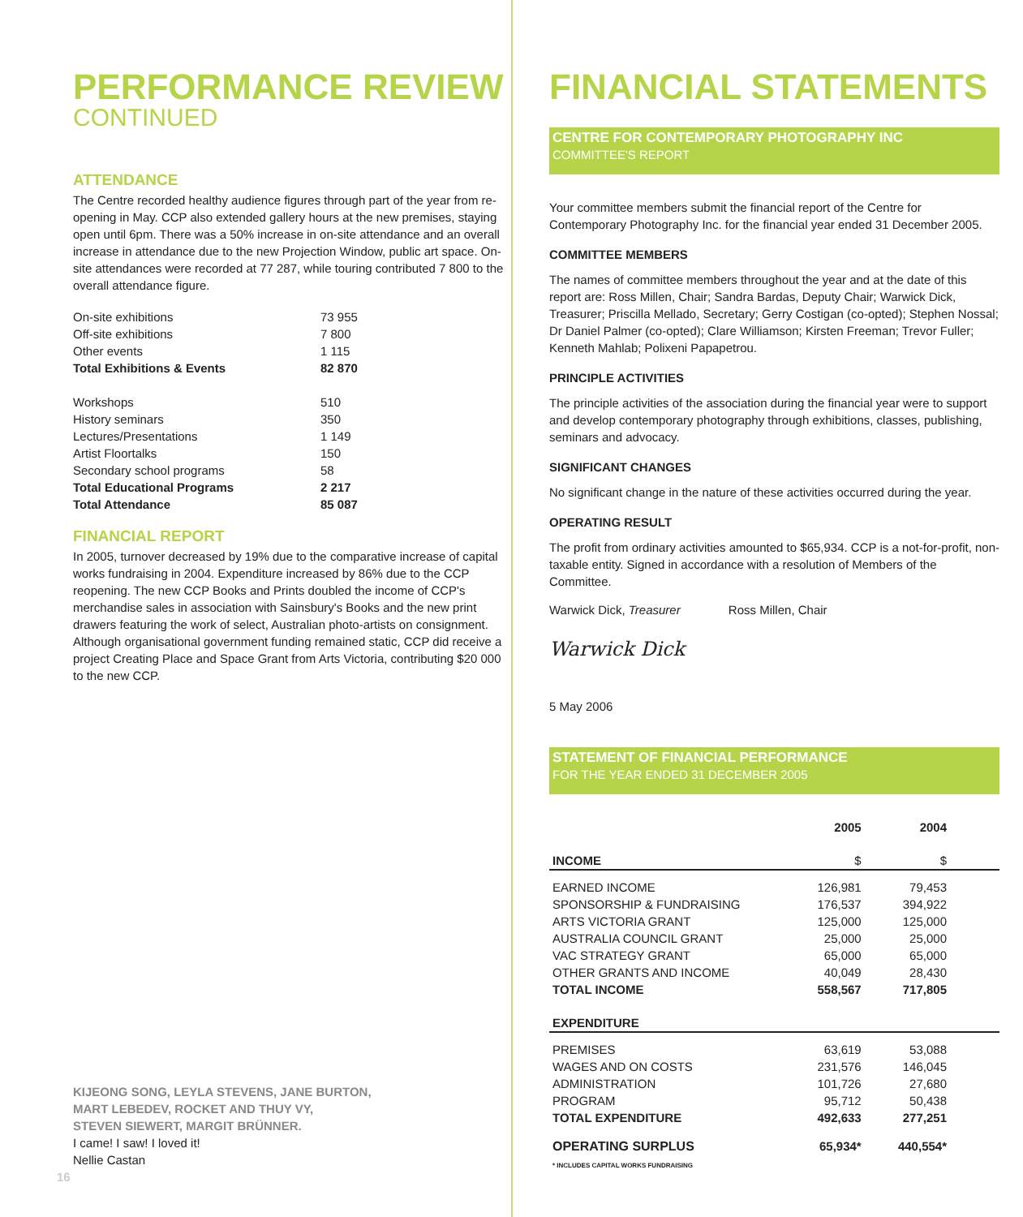PERFORMANCE REVIEW
CONTINUED
ATTENDANCE
The Centre recorded healthy audience figures through part of the year from re-opening in May. CCP also extended gallery hours at the new premises, staying open until 6pm. There was a 50% increase in on-site attendance and an overall increase in attendance due to the new Projection Window, public art space. On-site attendances were recorded at 77 287, while touring contributed 7 800 to the overall attendance figure.
| On-site exhibitions | 73 955 |
| Off-site exhibitions | 7 800 |
| Other events | 1 115 |
| Total Exhibitions & Events | 82 870 |
| Workshops | 510 |
| History seminars | 350 |
| Lectures/Presentations | 1 149 |
| Artist Floortalks | 150 |
| Secondary school programs | 58 |
| Total Educational Programs | 2 217 |
| Total Attendance | 85 087 |
FINANCIAL REPORT
In 2005, turnover decreased by 19% due to the comparative increase of capital works fundraising in 2004. Expenditure increased by 86% due to the CCP reopening. The new CCP Books and Prints doubled the income of CCP's merchandise sales in association with Sainsbury's Books and the new print drawers featuring the work of select, Australian photo-artists on consignment. Although organisational government funding remained static, CCP did receive a project Creating Place and Space Grant from Arts Victoria, contributing $20 000 to the new CCP.
KIJEONG SONG, LEYLA STEVENS, JANE BURTON,
MART LEBEDEV, ROCKET AND THUY VY,
STEVEN SIEWERT, MARGIT BRÜNNER.
I came! I saw! I loved it!
Nellie Castan
16
FINANCIAL STATEMENTS
CENTRE FOR CONTEMPORARY PHOTOGRAPHY INC
COMMITTEE'S REPORT
Your committee members submit the financial report of the Centre for Contemporary Photography Inc. for the financial year ended 31 December 2005.
COMMITTEE MEMBERS
The names of committee members throughout the year and at the date of this report are: Ross Millen, Chair; Sandra Bardas, Deputy Chair; Warwick Dick, Treasurer; Priscilla Mellado, Secretary; Gerry Costigan (co-opted); Stephen Nossal; Dr Daniel Palmer (co-opted); Clare Williamson; Kirsten Freeman; Trevor Fuller; Kenneth Mahlab; Polixeni Papapetrou.
PRINCIPLE ACTIVITIES
The principle activities of the association during the financial year were to support and develop contemporary photography through exhibitions, classes, publishing, seminars and advocacy.
SIGNIFICANT CHANGES
No significant change in the nature of these activities occurred during the year.
OPERATING RESULT
The profit from ordinary activities amounted to $65,934. CCP is a not-for-profit, non-taxable entity. Signed in accordance with a resolution of Members of the Committee.
Warwick Dick, Treasurer Ross Millen, Chair
Warwick Dick
5 May 2006
STATEMENT OF FINANCIAL PERFORMANCE
FOR THE YEAR ENDED 31 DECEMBER 2005
| | 2005 | 2004 |
| --- | --- | --- |
| INCOME | $ | $ |
| EARNED INCOME | 126,981 | 79,453 |
| SPONSORSHIP & FUNDRAISING | 176,537 | 394,922 |
| ARTS VICTORIA GRANT | 125,000 | 125,000 |
| AUSTRALIA COUNCIL GRANT | 25,000 | 25,000 |
| VAC STRATEGY GRANT | 65,000 | 65,000 |
| OTHER GRANTS AND INCOME | 40,049 | 28,430 |
| TOTAL INCOME | 558,567 | 717,805 |
| EXPENDITURE | | |
| PREMISES | 63,619 | 53,088 |
| WAGES AND ON COSTS | 231,576 | 146,045 |
| ADMINISTRATION | 101,726 | 27,680 |
| PROGRAM | 95,712 | 50,438 |
| TOTAL EXPENDITURE | 492,633 | 277,251 |
| OPERATING SURPLUS * INCLUDES CAPITAL WORKS FUNDRAISING | 65,934* | 440,554* |